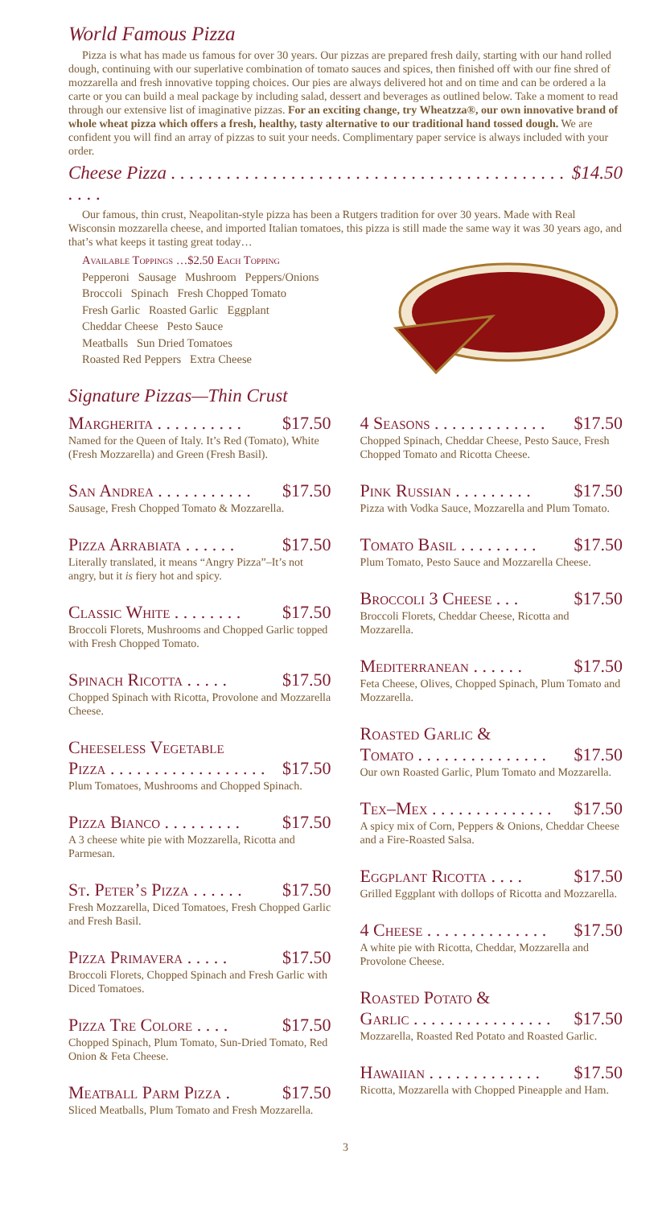World Famous Pizza
Pizza is what has made us famous for over 30 years. Our pizzas are prepared fresh daily, starting with our hand rolled dough, continuing with our superlative combination of tomato sauces and spices, then finished off with our fine shred of mozzarella and fresh innovative topping choices. Our pies are always delivered hot and on time and can be ordered a la carte or you can build a meal package by including salad, dessert and beverages as outlined below. Take a moment to read through our extensive list of imaginative pizzas. For an exciting change, try Wheatzza®, our own innovative brand of whole wheat pizza which offers a fresh, healthy, tasty alternative to our traditional hand tossed dough. We are confident you will find an array of pizzas to suit your needs. Complimentary paper service is always included with your order.
Cheese Pizza . . . . . . . . . . . . . . . . . . . . . . . . . . . . . . . . . . . . . . . . . . . . . . . $14.50
Our famous, thin crust, Neapolitan-style pizza has been a Rutgers tradition for over 30 years. Made with Real Wisconsin mozzarella cheese, and imported Italian tomatoes, this pizza is still made the same way it was 30 years ago, and that’s what keeps it tasting great today…
Available Toppings …$2.50 Each Topping
Pepperoni Sausage Mushroom Peppers/Onions
Broccoli Spinach Fresh Chopped Tomato
Fresh Garlic Roasted Garlic Eggplant
Cheddar Cheese Pesto Sauce
Meatballs Sun Dried Tomatoes
Roasted Red Peppers Extra Cheese
Signature Pizzas—Thin Crust
Margherita . . . . . . . . . . $17.50
Named for the Queen of Italy. It’s Red (Tomato), White (Fresh Mozzarella) and Green (Fresh Basil).
San Andrea . . . . . . . . . . . $17.50
Sausage, Fresh Chopped Tomato & Mozzarella.
Pizza Arrabiata . . . . . . $17.50
Literally translated, it means “Angry Pizza”–It’s not angry, but it is fiery hot and spicy.
Classic White . . . . . . . . $17.50
Broccoli Florets, Mushrooms and Chopped Garlic topped with Fresh Chopped Tomato.
Spinach Ricotta . . . . . $17.50
Chopped Spinach with Ricotta, Provolone and Mozzarella Cheese.
Cheeseless Vegetable
Pizza . . . . . . . . . . . . . . . . . .
$17.50
Plum Tomatoes, Mushrooms and Chopped Spinach.
Pizza Bianco . . . . . . . . . $17.50
A 3 cheese white pie with Mozzarella, Ricotta and Parmesan.
St. Peter’s Pizza . . . . . . $17.50
Fresh Mozzarella, Diced Tomatoes, Fresh Chopped Garlic and Fresh Basil.
Pizza Primavera . . . . . $17.50
Broccoli Florets, Chopped Spinach and Fresh Garlic with Diced Tomatoes.
Pizza Tre Colore . . . . $17.50
Chopped Spinach, Plum Tomato, Sun-Dried Tomato, Red Onion & Feta Cheese.
Meatball Parm Pizza . $17.50
Sliced Meatballs, Plum Tomato and Fresh Mozzarella.
4 Seasons . . . . . . . . . . . . . $17.50
Chopped Spinach, Cheddar Cheese, Pesto Sauce, Fresh Chopped Tomato and Ricotta Cheese.
Pink Russian . . . . . . . . . $17.50
Pizza with Vodka Sauce, Mozzarella and Plum Tomato.
Tomato Basil . . . . . . . . . $17.50
Plum Tomato, Pesto Sauce and Mozzarella Cheese.
Broccoli 3 Cheese . . . $17.50
Broccoli Florets, Cheddar Cheese, Ricotta and Mozzarella.
Mediterranean . . . . . . $17.50
Feta Cheese, Olives, Chopped Spinach, Plum Tomato and Mozzarella.
Roasted Garlic &
Tomato . . . . . . . . . . . . . . .
$17.50
Our own Roasted Garlic, Plum Tomato and Mozzarella.
Tex–Mex . . . . . . . . . . . . . . $17.50
A spicy mix of Corn, Peppers & Onions, Cheddar Cheese and a Fire-Roasted Salsa.
Eggplant Ricotta . . . . $17.50
Grilled Eggplant with dollops of Ricotta and Mozzarella.
4 Cheese . . . . . . . . . . . . . . $17.50
A white pie with Ricotta, Cheddar, Mozzarella and Provolone Cheese.
Roasted Potato &
Garlic . . . . . . . . . . . . . . . .
$17.50
Mozzarella, Roasted Red Potato and Roasted Garlic.
Hawaiian . . . . . . . . . . . . . $17.50
Ricotta, Mozzarella with Chopped Pineapple and Ham.
3